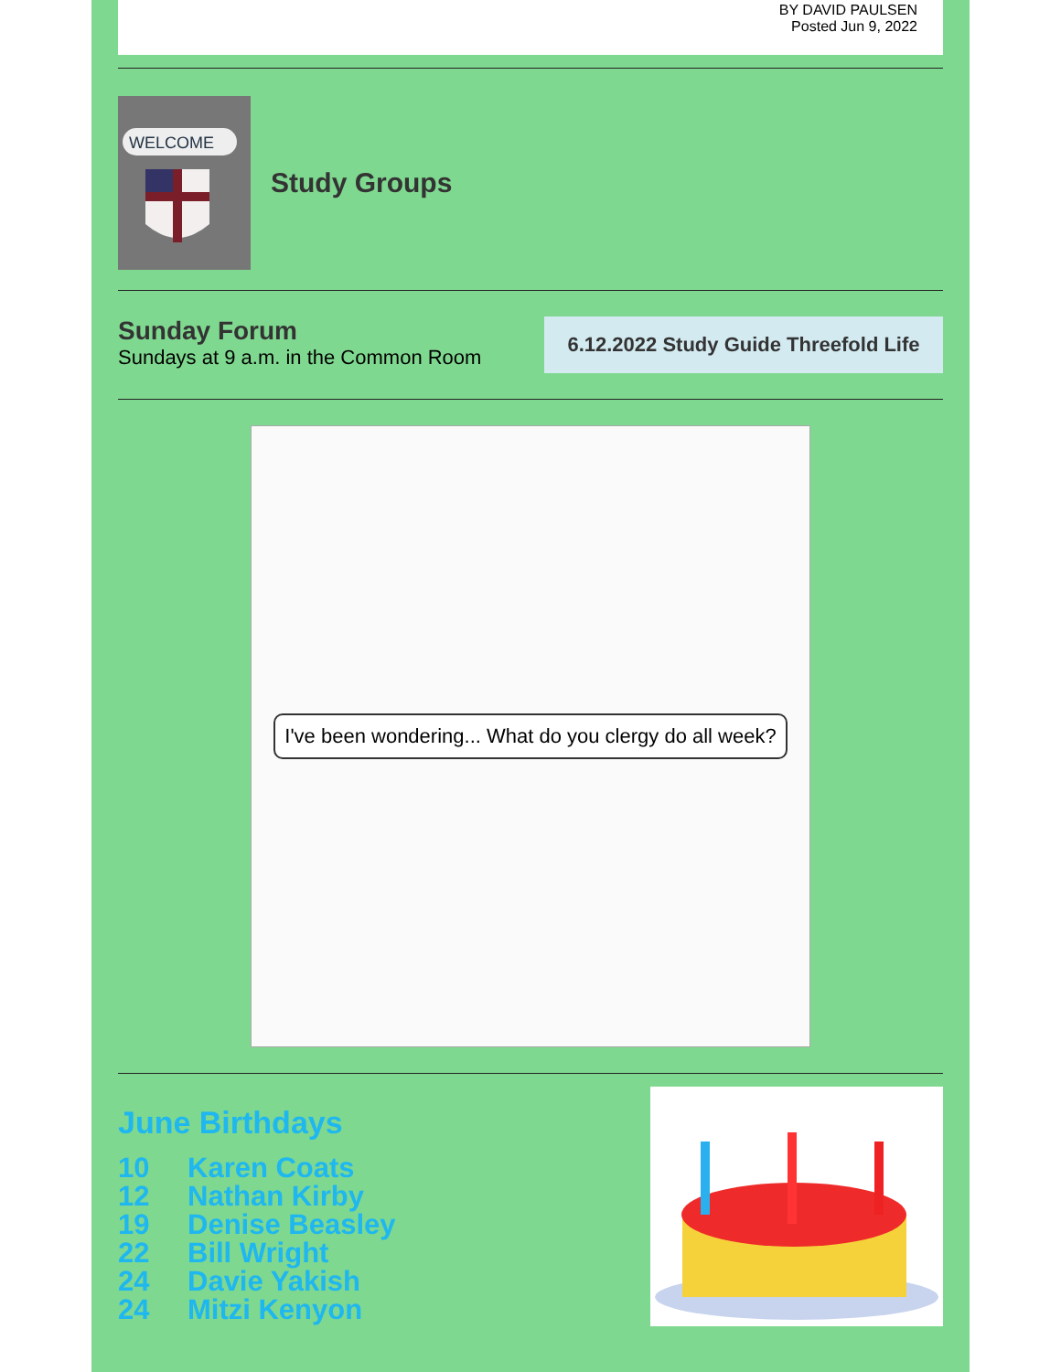BY DAVID PAULSEN
Posted Jun 9, 2022
WELCOME
Study Groups
Sunday Forum
Sundays at 9 a.m. in the Common Room
6.12.2022 Study Guide Threefold Life
I've been wondering... What do you clergy do all week?
June Birthdays
10 Karen Coats
12 Nathan Kirby
19 Denise Beasley
22 Bill Wright
24 Davie Yakish
24 Mitzi Kenyon